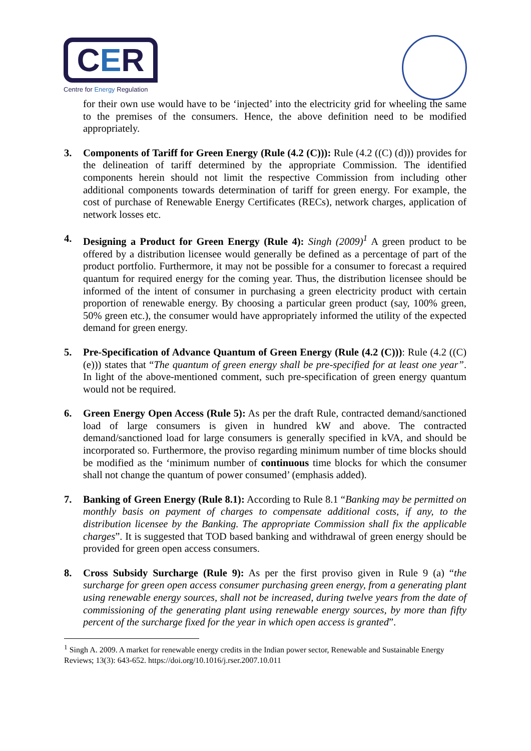CER
Centre for Energy Regulation
for their own use would have to be ‘injected’ into the electricity grid for wheeling the same to the premises of the consumers. Hence, the above definition need to be modified appropriately.
3. Components of Tariff for Green Energy (Rule (4.2 (C))): Rule (4.2 ((C) (d))) provides for the delineation of tariff determined by the appropriate Commission. The identified components herein should not limit the respective Commission from including other additional components towards determination of tariff for green energy. For example, the cost of purchase of Renewable Energy Certificates (RECs), network charges, application of network losses etc.
4. Designing a Product for Green Energy (Rule 4): Singh (2009)<sup>1</sup> A green product to be offered by a distribution licensee would generally be defined as a percentage of part of the product portfolio. Furthermore, it may not be possible for a consumer to forecast a required quantum for required energy for the coming year. Thus, the distribution licensee should be informed of the intent of consumer in purchasing a green electricity product with certain proportion of renewable energy. By choosing a particular green product (say, 100% green, 50% green etc.), the consumer would have appropriately informed the utility of the expected demand for green energy.
5. Pre-Specification of Advance Quantum of Green Energy (Rule (4.2 (C))): Rule (4.2 ((C) (e))) states that “The quantum of green energy shall be pre-specified for at least one year”. In light of the above-mentioned comment, such pre-specification of green energy quantum would not be required.
6. Green Energy Open Access (Rule 5): As per the draft Rule, contracted demand/sanctioned load of large consumers is given in hundred kW and above. The contracted demand/sanctioned load for large consumers is generally specified in kVA, and should be incorporated so. Furthermore, the proviso regarding minimum number of time blocks should be modified as the ‘minimum number of continuous time blocks for which the consumer shall not change the quantum of power consumed’ (emphasis added).
7. Banking of Green Energy (Rule 8.1): According to Rule 8.1 “Banking may be permitted on monthly basis on payment of charges to compensate additional costs, if any, to the distribution licensee by the Banking. The appropriate Commission shall fix the applicable charges”. It is suggested that TOD based banking and withdrawal of green energy should be provided for green open access consumers.
8. Cross Subsidy Surcharge (Rule 9): As per the first proviso given in Rule 9 (a) “the surcharge for green open access consumer purchasing green energy, from a generating plant using renewable energy sources, shall not be increased, during twelve years from the date of commissioning of the generating plant using renewable energy sources, by more than fifty percent of the surcharge fixed for the year in which open access is granted”.
<sup>1</sup> Singh A. 2009. A market for renewable energy credits in the Indian power sector, Renewable and Sustainable Energy Reviews; 13(3): 643-652. https://doi.org/10.1016/j.rser.2007.10.011